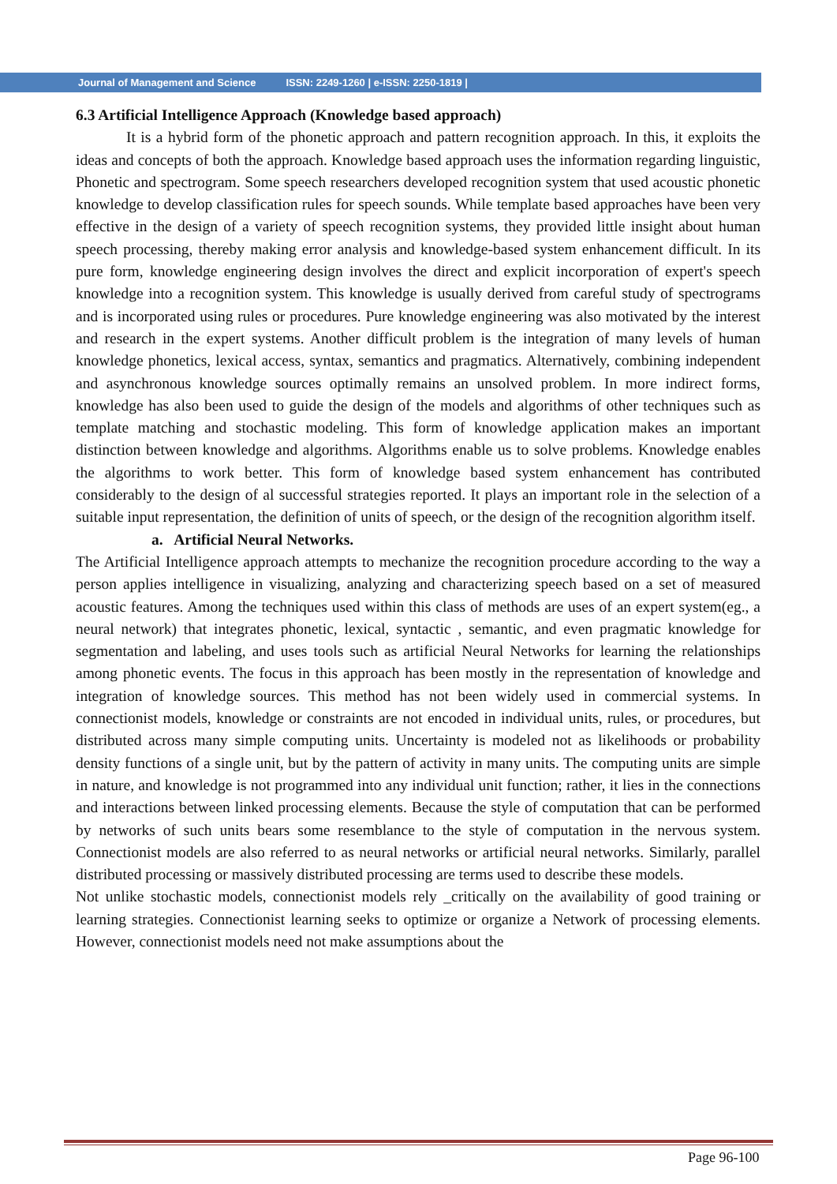Journal of Management and Science ISSN: 2249-1260 | e-ISSN: 2250-1819 |
6.3 Artificial Intelligence Approach (Knowledge based approach)
It is a hybrid form of the phonetic approach and pattern recognition approach. In this, it exploits the ideas and concepts of both the approach. Knowledge based approach uses the information regarding linguistic, Phonetic and spectrogram. Some speech researchers developed recognition system that used acoustic phonetic knowledge to develop classification rules for speech sounds. While template based approaches have been very effective in the design of a variety of speech recognition systems, they provided little insight about human speech processing, thereby making error analysis and knowledge-based system enhancement difficult. In its pure form, knowledge engineering design involves the direct and explicit incorporation of expert's speech knowledge into a recognition system. This knowledge is usually derived from careful study of spectrograms and is incorporated using rules or procedures. Pure knowledge engineering was also motivated by the interest and research in the expert systems. Another difficult problem is the integration of many levels of human knowledge phonetics, lexical access, syntax, semantics and pragmatics. Alternatively, combining independent and asynchronous knowledge sources optimally remains an unsolved problem. In more indirect forms, knowledge has also been used to guide the design of the models and algorithms of other techniques such as template matching and stochastic modeling. This form of knowledge application makes an important distinction between knowledge and algorithms. Algorithms enable us to solve problems. Knowledge enables the algorithms to work better. This form of knowledge based system enhancement has contributed considerably to the design of al successful strategies reported. It plays an important role in the selection of a suitable input representation, the definition of units of speech, or the design of the recognition algorithm itself.
a. Artificial Neural Networks.
The Artificial Intelligence approach attempts to mechanize the recognition procedure according to the way a person applies intelligence in visualizing, analyzing and characterizing speech based on a set of measured acoustic features. Among the techniques used within this class of methods are uses of an expert system(eg., a neural network) that integrates phonetic, lexical, syntactic , semantic, and even pragmatic knowledge for segmentation and labeling, and uses tools such as artificial Neural Networks for learning the relationships among phonetic events. The focus in this approach has been mostly in the representation of knowledge and integration of knowledge sources. This method has not been widely used in commercial systems. In connectionist models, knowledge or constraints are not encoded in individual units, rules, or procedures, but distributed across many simple computing units. Uncertainty is modeled not as likelihoods or probability density functions of a single unit, but by the pattern of activity in many units. The computing units are simple in nature, and knowledge is not programmed into any individual unit function; rather, it lies in the connections and interactions between linked processing elements. Because the style of computation that can be performed by networks of such units bears some resemblance to the style of computation in the nervous system. Connectionist models are also referred to as neural networks or artificial neural networks. Similarly, parallel distributed processing or massively distributed processing are terms used to describe these models.
Not unlike stochastic models, connectionist models rely _critically on the availability of good training or learning strategies. Connectionist learning seeks to optimize or organize a Network of processing elements. However, connectionist models need not make assumptions about the
Page 96-100